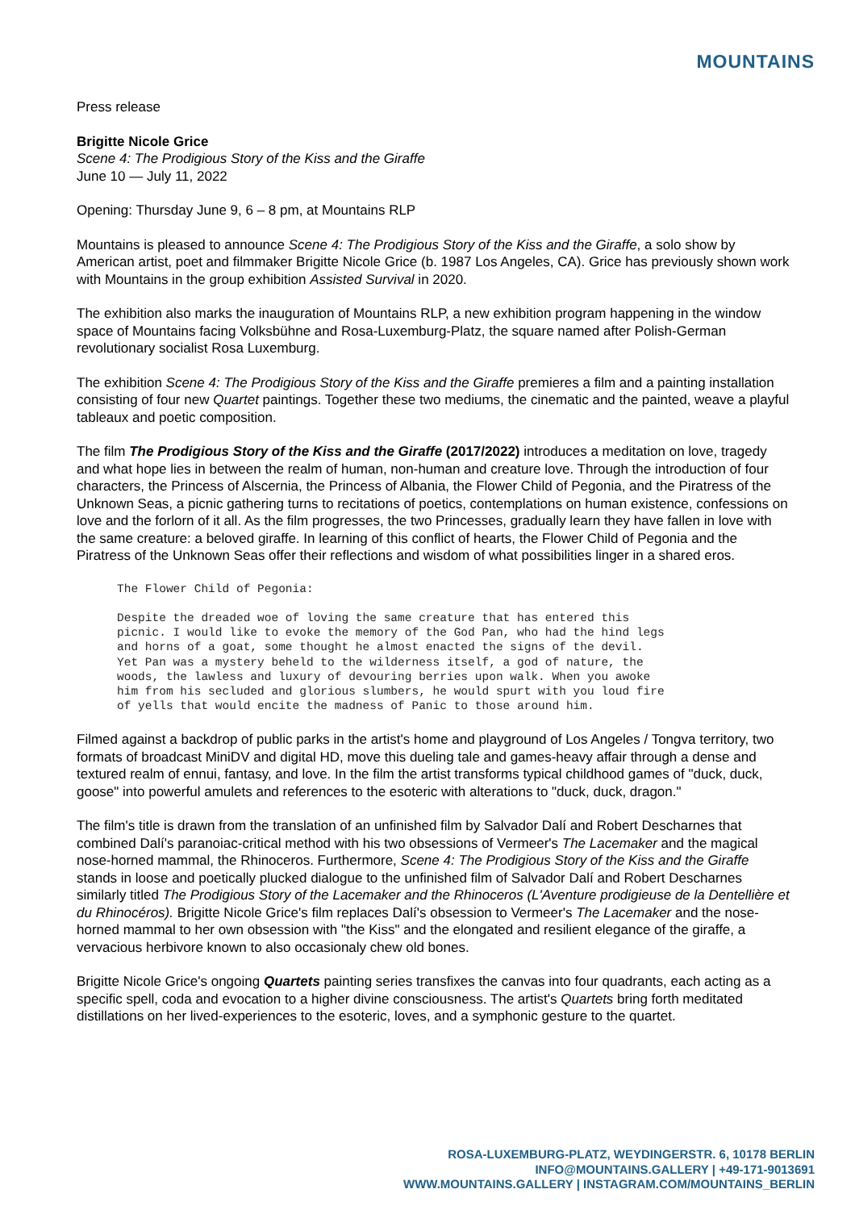MOUNTAINS
Press release
Brigitte Nicole Grice
Scene 4: The Prodigious Story of the Kiss and the Giraffe
June 10 — July 11, 2022
Opening: Thursday June 9, 6 – 8 pm, at Mountains RLP
Mountains is pleased to announce Scene 4: The Prodigious Story of the Kiss and the Giraffe, a solo show by American artist, poet and filmmaker Brigitte Nicole Grice (b. 1987 Los Angeles, CA). Grice has previously shown work with Mountains in the group exhibition Assisted Survival in 2020.
The exhibition also marks the inauguration of Mountains RLP, a new exhibition program happening in the window space of Mountains facing Volksbühne and Rosa-Luxemburg-Platz, the square named after Polish-German revolutionary socialist Rosa Luxemburg.
The exhibition Scene 4: The Prodigious Story of the Kiss and the Giraffe premieres a film and a painting installation consisting of four new Quartet paintings. Together these two mediums, the cinematic and the painted, weave a playful tableaux and poetic composition.
The film The Prodigious Story of the Kiss and the Giraffe (2017/2022) introduces a meditation on love, tragedy and what hope lies in between the realm of human, non-human and creature love. Through the introduction of four characters, the Princess of Alscernia, the Princess of Albania, the Flower Child of Pegonia, and the Piratress of the Unknown Seas, a picnic gathering turns to recitations of poetics, contemplations on human existence, confessions on love and the forlorn of it all. As the film progresses, the two Princesses, gradually learn they have fallen in love with the same creature: a beloved giraffe. In learning of this conflict of hearts, the Flower Child of Pegonia and the Piratress of the Unknown Seas offer their reflections and wisdom of what possibilities linger in a shared eros.
The Flower Child of Pegonia:

Despite the dreaded woe of loving the same creature that has entered this
picnic. I would like to evoke the memory of the God Pan, who had the hind legs
and horns of a goat, some thought he almost enacted the signs of the devil.
Yet Pan was a mystery beheld to the wilderness itself, a god of nature, the
woods, the lawless and luxury of devouring berries upon walk. When you awoke
him from his secluded and glorious slumbers, he would spurt with you loud fire
of yells that would encite the madness of Panic to those around him.
Filmed against a backdrop of public parks in the artist's home and playground of Los Angeles / Tongva territory, two formats of broadcast MiniDV and digital HD, move this dueling tale and games-heavy affair through a dense and textured realm of ennui, fantasy, and love. In the film the artist transforms typical childhood games of "duck, duck, goose" into powerful amulets and references to the esoteric with alterations to "duck, duck, dragon."
The film's title is drawn from the translation of an unfinished film by Salvador Dalí and Robert Descharnes that combined Dalí's paranoiac-critical method with his two obsessions of Vermeer's The Lacemaker and the magical nose-horned mammal, the Rhinoceros. Furthermore, Scene 4: The Prodigious Story of the Kiss and the Giraffe stands in loose and poetically plucked dialogue to the unfinished film of Salvador Dalí and Robert Descharnes similarly titled The Prodigious Story of the Lacemaker and the Rhinoceros (L'Aventure prodigieuse de la Dentellière et du Rhinocéros). Brigitte Nicole Grice's film replaces Dalí's obsession to Vermeer's The Lacemaker and the nose-horned mammal to her own obsession with "the Kiss" and the elongated and resilient elegance of the giraffe, a vervacious herbivore known to also occasionaly chew old bones.
Brigitte Nicole Grice's ongoing Quartets painting series transfixes the canvas into four quadrants, each acting as a specific spell, coda and evocation to a higher divine consciousness. The artist's Quartets bring forth meditated distillations on her lived-experiences to the esoteric, loves, and a symphonic gesture to the quartet.
ROSA-LUXEMBURG-PLATZ, WEYDINGERSTR. 6, 10178 BERLIN
INFO@MOUNTAINS.GALLERY | +49-171-9013691
WWW.MOUNTAINS.GALLERY | INSTAGRAM.COM/MOUNTAINS_BERLIN